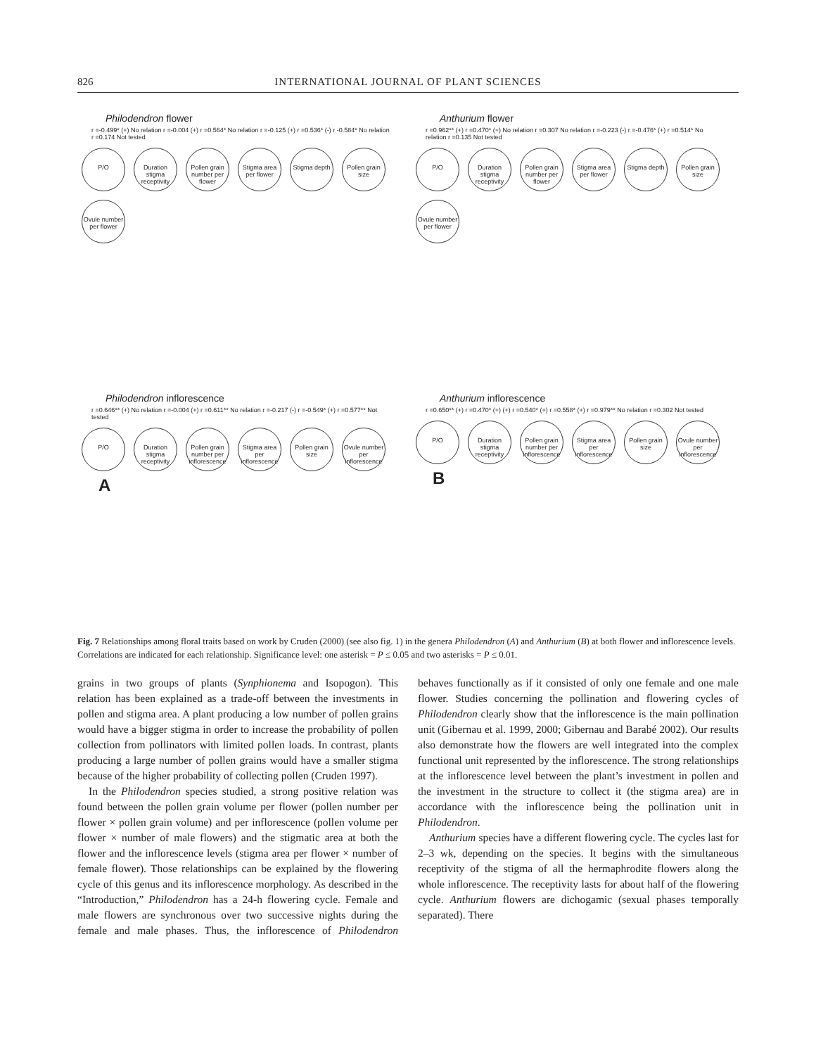826 INTERNATIONAL JOURNAL OF PLANT SCIENCES
Philodendron flower
r =-0.499* (+) No relation r =-0.004 (+) r =0.564* No relation r =-0.125 (+) r =0.536* (-) r -0.584* No relation r =0.174 Not tested
P/O Duration stigma receptivity Pollen grain number per flower Stigma area per flower Stigma depth Pollen grain size Ovule number per flower
Anthurium flower
r =0.962** (+) r =0.470* (+) No relation r =0.307 No relation r =-0.223 (-) r =-0.476* (+) r =0.514* No relation r =0.135 Not tested
P/O Duration stigma receptivity Pollen grain number per flower Stigma area per flower Stigma depth Pollen grain size Ovule number per flower
Philodendron inflorescence
r =0.646** (+) No relation r =-0.004 (+) r =0.611** No relation r =-0.217 (-) r =-0.549* (+) r =0.577** Not tested
P/O Duration stigma receptivity Pollen grain number per inflorescence Stigma area per inflorescence Pollen grain size Ovule number per inflorescence
A
Anthurium inflorescence
r =0.650** (+) r =0.470* (+) (+) r =0.540* (+) r =0.558* (+) r =0.979** No relation r =0.302 Not tested
P/O Duration stigma receptivity Pollen grain number per inflorescence Stigma area per inflorescence Pollen grain size Ovule number per inflorescence
B
Fig. 7 Relationships among floral traits based on work by Cruden (2000) (see also fig. 1) in the genera Philodendron (A) and Anthurium (B) at both flower and inflorescence levels. Correlations are indicated for each relationship. Significance level: one asterisk = P ≤ 0.05 and two asterisks = P ≤ 0.01.
grains in two groups of plants (Synphionema and Isopogon). This relation has been explained as a trade-off between the investments in pollen and stigma area. A plant producing a low number of pollen grains would have a bigger stigma in order to increase the probability of pollen collection from pollinators with limited pollen loads. In contrast, plants producing a large number of pollen grains would have a smaller stigma because of the higher probability of collecting pollen (Cruden 1997).
In the Philodendron species studied, a strong positive relation was found between the pollen grain volume per flower (pollen number per flower × pollen grain volume) and per inflorescence (pollen volume per flower × number of male flowers) and the stigmatic area at both the flower and the inflorescence levels (stigma area per flower × number of female flower). Those relationships can be explained by the flowering cycle of this genus and its inflorescence morphology. As described in the “Introduction,” Philodendron has a 24-h flowering cycle. Female and male flowers are synchronous over two successive nights during the female and male phases. Thus, the inflorescence of Philodendron behaves functionally as if it consisted of only one female and one male flower. Studies concerning the pollination and flowering cycles of Philodendron clearly show that the inflorescence is the main pollination unit (Gibernau et al. 1999, 2000; Gibernau and Barabé 2002). Our results also demonstrate how the flowers are well integrated into the complex functional unit represented by the inflorescence. The strong relationships at the inflorescence level between the plant’s investment in pollen and the investment in the structure to collect it (the stigma area) are in accordance with the inflorescence being the pollination unit in Philodendron.
Anthurium species have a different flowering cycle. The cycles last for 2–3 wk, depending on the species. It begins with the simultaneous receptivity of the stigma of all the hermaphrodite flowers along the whole inflorescence. The receptivity lasts for about half of the flowering cycle. Anthurium flowers are dichogamic (sexual phases temporally separated). There